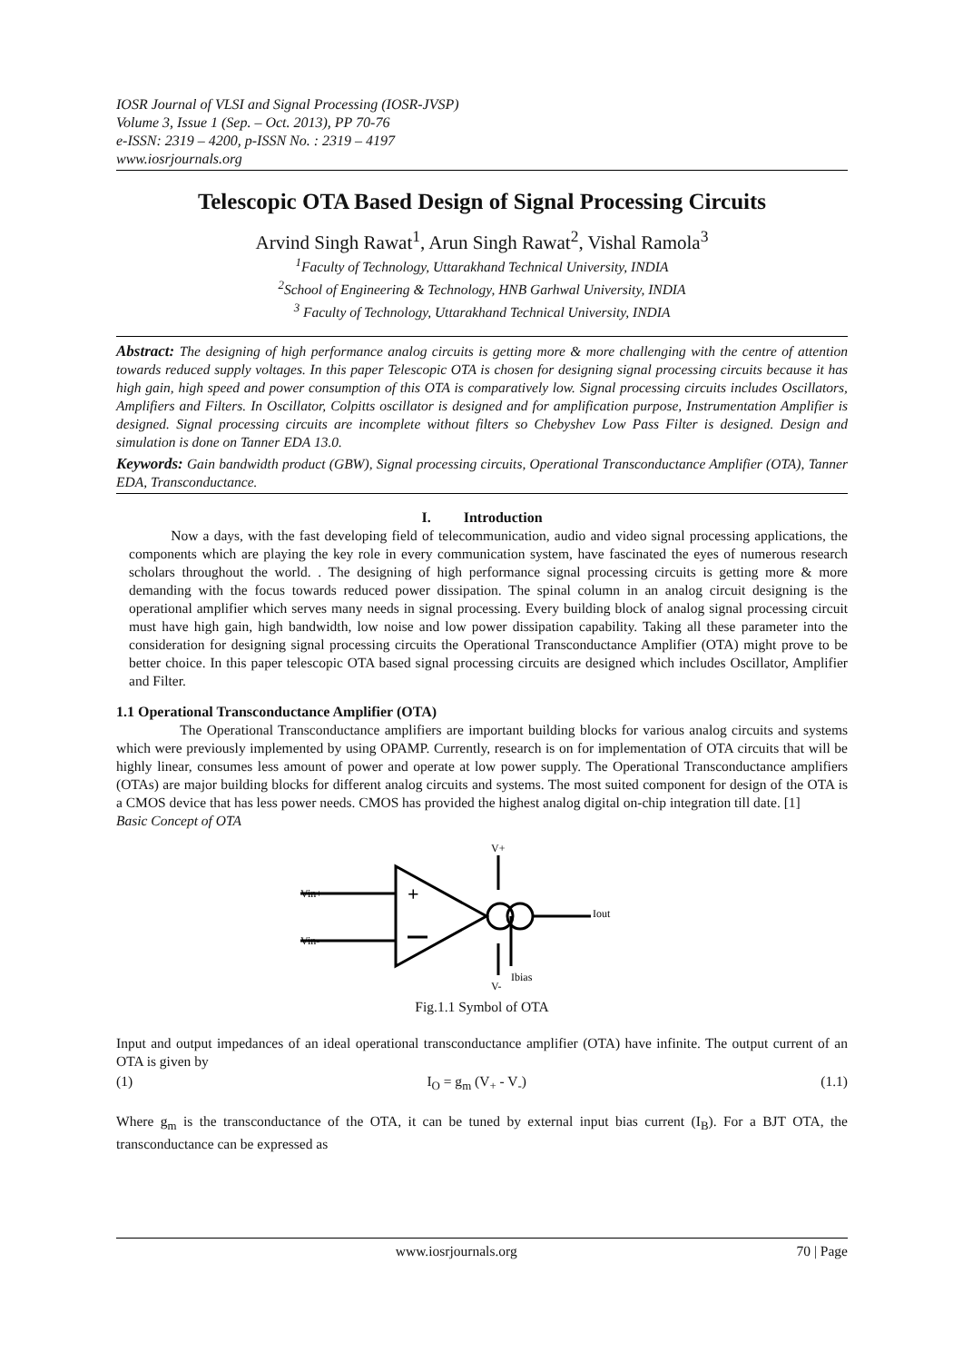IOSR Journal of VLSI and Signal Processing (IOSR-JVSP)
Volume 3, Issue 1 (Sep. – Oct. 2013), PP 70-76
e-ISSN: 2319 – 4200, p-ISSN No. : 2319 – 4197
www.iosrjournals.org
Telescopic OTA Based Design of Signal Processing Circuits
Arvind Singh Rawat<sup>1</sup>, Arun Singh Rawat<sup>2</sup>, Vishal Ramola<sup>3</sup>
<sup>1</sup> Faculty of Technology, Uttarakhand Technical University, INDIA
<sup>2</sup> School of Engineering & Technology, HNB Garhwal University, INDIA
<sup>3</sup> Faculty of Technology, Uttarakhand Technical University, INDIA
Abstract: The designing of high performance analog circuits is getting more & more challenging with the centre of attention towards reduced supply voltages. In this paper Telescopic OTA is chosen for designing signal processing circuits because it has high gain, high speed and power consumption of this OTA is comparatively low. Signal processing circuits includes Oscillators, Amplifiers and Filters. In Oscillator, Colpitts oscillator is designed and for amplification purpose, Instrumentation Amplifier is designed. Signal processing circuits are incomplete without filters so Chebyshev Low Pass Filter is designed. Design and simulation is done on Tanner EDA 13.0.
Keywords: Gain bandwidth product (GBW), Signal processing circuits, Operational Transconductance Amplifier (OTA), Tanner EDA, Transconductance.
I. Introduction
Now a days, with the fast developing field of telecommunication, audio and video signal processing applications, the components which are playing the key role in every communication system, have fascinated the eyes of numerous research scholars throughout the world. . The designing of high performance signal processing circuits is getting more & more demanding with the focus towards reduced power dissipation. The spinal column in an analog circuit designing is the operational amplifier which serves many needs in signal processing. Every building block of analog signal processing circuit must have high gain, high bandwidth, low noise and low power dissipation capability. Taking all these parameter into the consideration for designing signal processing circuits the Operational Transconductance Amplifier (OTA) might prove to be better choice. In this paper telescopic OTA based signal processing circuits are designed which includes Oscillator, Amplifier and Filter.
1.1 Operational Transconductance Amplifier (OTA)
The Operational Transconductance amplifiers are important building blocks for various analog circuits and systems which were previously implemented by using OPAMP. Currently, research is on for implementation of OTA circuits that will be highly linear, consumes less amount of power and operate at low power supply. The Operational Transconductance amplifiers (OTAs) are major building blocks for different analog circuits and systems. The most suited component for design of the OTA is a CMOS device that has less power needs. CMOS has provided the highest analog digital on-chip integration till date. [1]
Basic Concept of OTA
V+
Vin+
Vin-
+
V-
Iout
Ibias
Fig.1.1 Symbol of OTA
Input and output impedances of an ideal operational transconductance amplifier (OTA) have infinite. The output current of an OTA is given by
(1) I<sub>O</sub> = g<sub>m</sub> (V<sub>+</sub> - V<sub>-</sub>) (1.1)
Where g<sub>m</sub> is the transconductance of the OTA, it can be tuned by external input bias current (I<sub>B</sub>). For a BJT OTA, the transconductance can be expressed as
www.iosrjournals.org 70 | Page